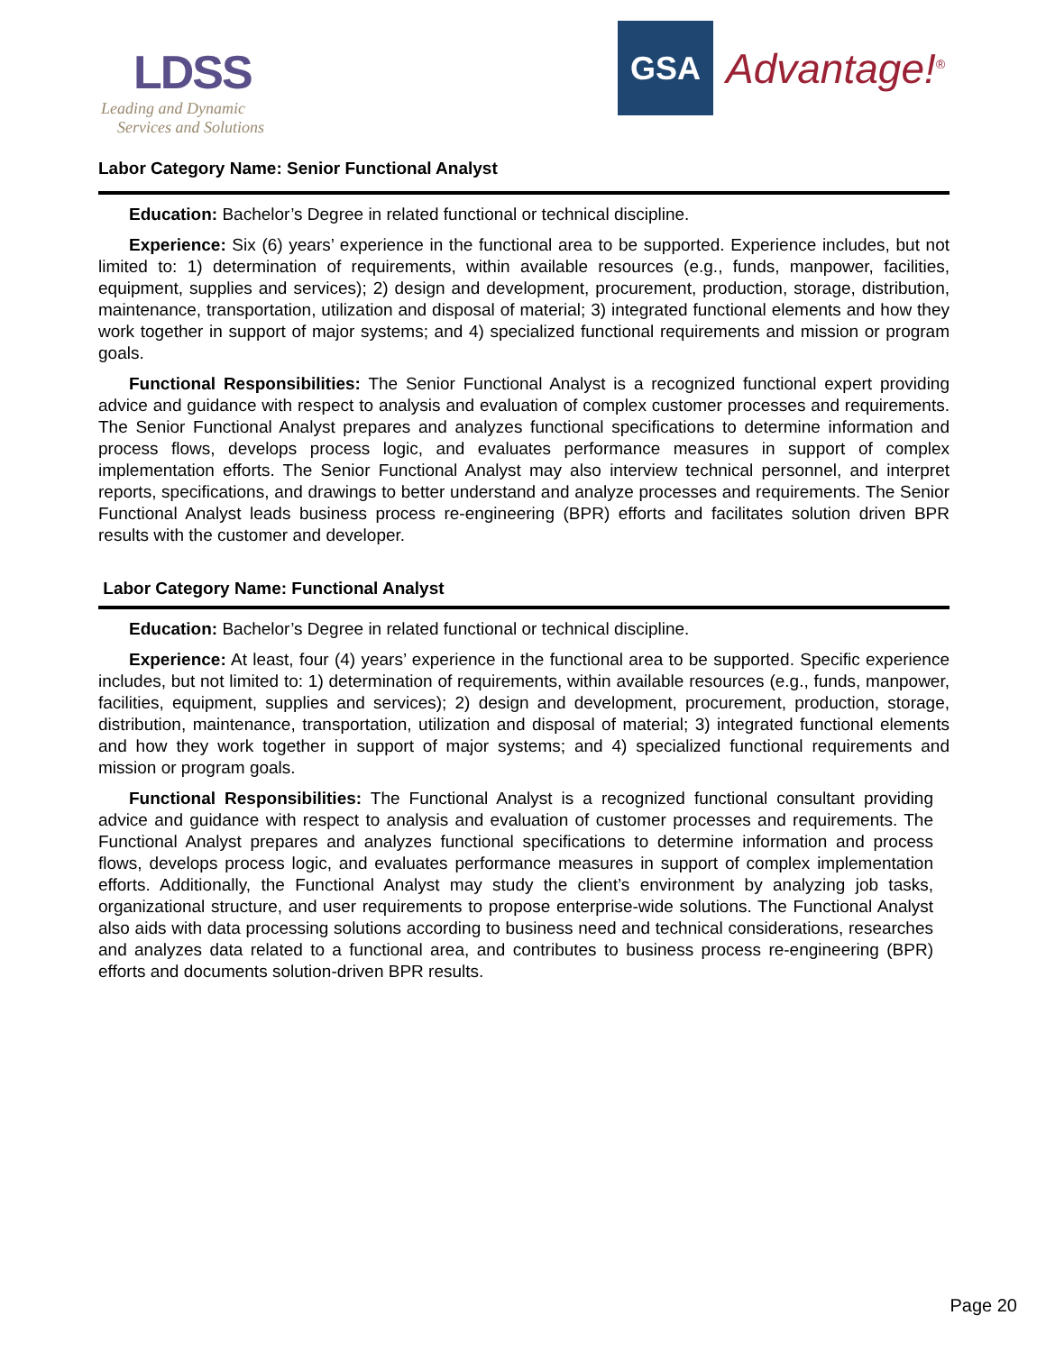LDSS
Leading and Dynamic
Services and Solutions
GSA
Advantage!<sup>®</sup>
Labor Category Name: Senior Functional Analyst
Education: Bachelor’s Degree in related functional or technical discipline.
Experience: Six (6) years’ experience in the functional area to be supported. Experience includes, but not limited to: 1) determination of requirements, within available resources (e.g., funds, manpower, facilities, equipment, supplies and services); 2) design and development, procurement, production, storage, distribution, maintenance, transportation, utilization and disposal of material; 3) integrated functional elements and how they work together in support of major systems; and 4) specialized functional requirements and mission or program goals.
Functional Responsibilities: The Senior Functional Analyst is a recognized functional expert providing advice and guidance with respect to analysis and evaluation of complex customer processes and requirements. The Senior Functional Analyst prepares and analyzes functional specifications to determine information and process flows, develops process logic, and evaluates performance measures in support of complex implementation efforts. The Senior Functional Analyst may also interview technical personnel, and interpret reports, specifications, and drawings to better understand and analyze processes and requirements. The Senior Functional Analyst leads business process re-engineering (BPR) efforts and facilitates solution driven BPR results with the customer and developer.
Labor Category Name: Functional Analyst
Education: Bachelor’s Degree in related functional or technical discipline.
Experience: At least, four (4) years’ experience in the functional area to be supported. Specific experience includes, but not limited to: 1) determination of requirements, within available resources (e.g., funds, manpower, facilities, equipment, supplies and services); 2) design and development, procurement, production, storage, distribution, maintenance, transportation, utilization and disposal of material; 3) integrated functional elements and how they work together in support of major systems; and 4) specialized functional requirements and mission or program goals.
Functional Responsibilities: The Functional Analyst is a recognized functional consultant providing advice and guidance with respect to analysis and evaluation of customer processes and requirements. The Functional Analyst prepares and analyzes functional specifications to determine information and process flows, develops process logic, and evaluates performance measures in support of complex implementation efforts. Additionally, the Functional Analyst may study the client’s environment by analyzing job tasks, organizational structure, and user requirements to propose enterprise-wide solutions. The Functional Analyst also aids with data processing solutions according to business need and technical considerations, researches and analyzes data related to a functional area, and contributes to business process re-engineering (BPR) efforts and documents solution-driven BPR results.
Page 20